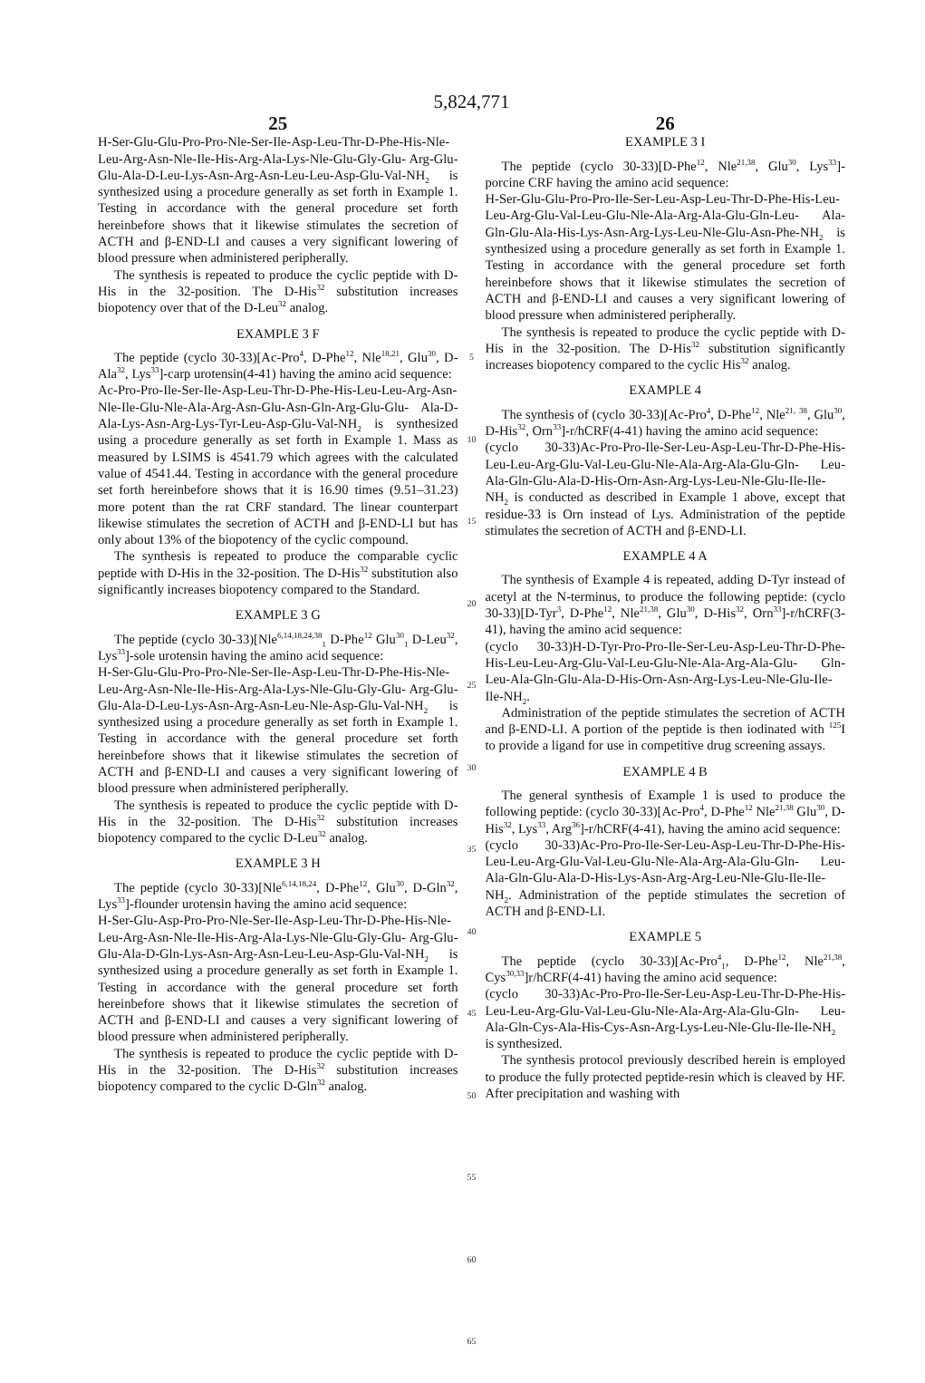5,824,771
25
H-Ser-Glu-Glu-Pro-Pro-Nle-Ser-Ile-Asp-Leu-Thr-D-Phe-His-Nle-Leu-Arg-Asn-Nle-Ile-His-Arg-Ala-Lys-Nle-Glu-Gly-Glu- Arg-Glu-Glu-Ala-D-Leu-Lys-Asn-Arg-Asn-Leu-Leu-Asp-Glu-Val-NH<sub>2</sub> is synthesized using a procedure generally as set forth in Example 1. Testing in accordance with the general procedure set forth hereinbefore shows that it likewise stimulates the secretion of ACTH and β-END-LI and causes a very significant lowering of blood pressure when administered peripherally.
The synthesis is repeated to produce the cyclic peptide with D-His in the 32-position. The D-His<sup>32</sup> substitution increases biopotency over that of the D-Leu<sup>32</sup> analog.
EXAMPLE 3 F
The peptide (cyclo 30-33)[Ac-Pro<sup>4</sup>, D-Phe<sup>12</sup>, Nle<sup>18,21</sup>, Glu<sup>30</sup>, D-Ala<sup>32</sup>, Lys<sup>33</sup>]-carp urotensin(4-41) having the amino acid sequence:
Ac-Pro-Pro-Ile-Ser-Ile-Asp-Leu-Thr-D-Phe-His-Leu-Leu-Arg-Asn-Nle-Ile-Glu-Nle-Ala-Arg-Asn-Glu-Asn-Gln-Arg-Glu-Glu- Ala-D-Ala-Lys-Asn-Arg-Lys-Tyr-Leu-Asp-Glu-Val-NH<sub>2</sub> is synthesized using a procedure generally as set forth in Example 1. Mass as measured by LSIMS is 4541.79 which agrees with the calculated value of 4541.44. Testing in accordance with the general procedure set forth hereinbefore shows that it is 16.90 times (9.51–31.23) more potent than the rat CRF standard. The linear counterpart likewise stimulates the secretion of ACTH and β-END-LI but has only about 13% of the biopotency of the cyclic compound.
The synthesis is repeated to produce the comparable cyclic peptide with D-His in the 32-position. The D-His<sup>32</sup> substitution also significantly increases biopotency compared to the Standard.
EXAMPLE 3 G
The peptide (cyclo 30-33)[Nle<sup>6,14,18,24,38</sup><sub>1</sub> D-Phe<sup>12</sup> Glu<sup>30</sup><sub>1</sub> D-Leu<sup>32</sup>, Lys<sup>33</sup>]-sole urotensin having the amino acid sequence:
H-Ser-Glu-Glu-Pro-Pro-Nle-Ser-Ile-Asp-Leu-Thr-D-Phe-His-Nle-Leu-Arg-Asn-Nle-Ile-His-Arg-Ala-Lys-Nle-Glu-Gly-Glu- Arg-Glu-Glu-Ala-D-Leu-Lys-Asn-Arg-Asn-Leu-Nle-Asp-Glu-Val-NH<sub>2</sub> is synthesized using a procedure generally as set forth in Example 1. Testing in accordance with the general procedure set forth hereinbefore shows that it likewise stimulates the secretion of ACTH and β-END-LI and causes a very significant lowering of blood pressure when administered peripherally.
The synthesis is repeated to produce the cyclic peptide with D-His in the 32-position. The D-His<sup>32</sup> substitution increases biopotency compared to the cyclic D-Leu<sup>32</sup> analog.
EXAMPLE 3 H
The peptide (cyclo 30-33)[Nle<sup>6,14,18,24</sup>, D-Phe<sup>12</sup>, Glu<sup>30</sup>, D-Gln<sup>32</sup>, Lys<sup>33</sup>]-flounder urotensin having the amino acid sequence:
H-Ser-Glu-Asp-Pro-Pro-Nle-Ser-Ile-Asp-Leu-Thr-D-Phe-His-Nle-Leu-Arg-Asn-Nle-Ile-His-Arg-Ala-Lys-Nle-Glu-Gly-Glu- Arg-Glu-Glu-Ala-D-Gln-Lys-Asn-Arg-Asn-Leu-Leu-Asp-Glu-Val-NH<sub>2</sub> is synthesized using a procedure generally as set forth in Example 1. Testing in accordance with the general procedure set forth hereinbefore shows that it likewise stimulates the secretion of ACTH and β-END-LI and causes a very significant lowering of blood pressure when administered peripherally.
The synthesis is repeated to produce the cyclic peptide with D-His in the 32-position. The D-His<sup>32</sup> substitution increases biopotency compared to the cyclic D-Gln<sup>32</sup> analog.
5
10
15
20
25
30
35
40
45
50
55
60
65
26
EXAMPLE 3 I
The peptide (cyclo 30-33)[D-Phe<sup>12</sup>, Nle<sup>21,38</sup>, Glu<sup>30</sup>, Lys<sup>33</sup>]-porcine CRF having the amino acid sequence:
H-Ser-Glu-Glu-Pro-Pro-Ile-Ser-Leu-Asp-Leu-Thr-D-Phe-His-Leu-Leu-Arg-Glu-Val-Leu-Glu-Nle-Ala-Arg-Ala-Glu-Gln-Leu- Ala-Gln-Glu-Ala-His-Lys-Asn-Arg-Lys-Leu-Nle-Glu-Asn-Phe-NH<sub>2</sub> is synthesized using a procedure generally as set forth in Example 1. Testing in accordance with the general procedure set forth hereinbefore shows that it likewise stimulates the secretion of ACTH and β-END-LI and causes a very significant lowering of blood pressure when administered peripherally.
The synthesis is repeated to produce the cyclic peptide with D-His in the 32-position. The D-His<sup>32</sup> substitution significantly increases biopotency compared to the cyclic His<sup>32</sup> analog.
EXAMPLE 4
The synthesis of (cyclo 30-33)[Ac-Pro<sup>4</sup>, D-Phe<sup>12</sup>, Nle<sup>21,</sup> <sup>38</sup>, Glu<sup>30</sup>, D-His<sup>32</sup>, Orn<sup>33</sup>]-r/hCRF(4-41) having the amino acid sequence:
(cyclo 30-33)Ac-Pro-Pro-Ile-Ser-Leu-Asp-Leu-Thr-D-Phe-His-Leu-Leu-Arg-Glu-Val-Leu-Glu-Nle-Ala-Arg-Ala-Glu-Gln- Leu-Ala-Gln-Glu-Ala-D-His-Orn-Asn-Arg-Lys-Leu-Nle-Glu-Ile-Ile-NH<sub>2</sub> is conducted as described in Example 1 above, except that residue-33 is Orn instead of Lys. Administration of the peptide stimulates the secretion of ACTH and β-END-LI.
EXAMPLE 4 A
The synthesis of Example 4 is repeated, adding D-Tyr instead of acetyl at the N-terminus, to produce the following peptide: (cyclo 30-33)[D-Tyr<sup>3</sup>, D-Phe<sup>12</sup>, Nle<sup>21,38</sup>, Glu<sup>30</sup>, D-His<sup>32</sup>, Orn<sup>33</sup>]-r/hCRF(3-41), having the amino acid sequence:
(cyclo 30-33)H-D-Tyr-Pro-Pro-Ile-Ser-Leu-Asp-Leu-Thr-D-Phe-His-Leu-Leu-Arg-Glu-Val-Leu-Glu-Nle-Ala-Arg-Ala-Glu- Gln-Leu-Ala-Gln-Glu-Ala-D-His-Orn-Asn-Arg-Lys-Leu-Nle-Glu-Ile-Ile-NH<sub>2</sub>.
Administration of the peptide stimulates the secretion of ACTH and β-END-LI. A portion of the peptide is then iodinated with <sup>125</sup>I to provide a ligand for use in competitive drug screening assays.
EXAMPLE 4 B
The general synthesis of Example 1 is used to produce the following peptide: (cyclo 30-33)[Ac-Pro<sup>4</sup>, D-Phe<sup>12</sup> Nle<sup>21,38</sup> Glu<sup>30</sup>, D-His<sup>32</sup>, Lys<sup>33</sup>, Arg<sup>36</sup>]-r/hCRF(4-41), having the amino acid sequence:
(cyclo 30-33)Ac-Pro-Pro-Ile-Ser-Leu-Asp-Leu-Thr-D-Phe-His-Leu-Leu-Arg-Glu-Val-Leu-Glu-Nle-Ala-Arg-Ala-Glu-Gln- Leu-Ala-Gln-Glu-Ala-D-His-Lys-Asn-Arg-Arg-Leu-Nle-Glu-Ile-Ile-NH<sub>2</sub>. Administration of the peptide stimulates the secretion of ACTH and β-END-LI.
EXAMPLE 5
The peptide (cyclo 30-33)[Ac-Pro<sup>4</sup><sub>1</sub>, D-Phe<sup>12</sup>, Nle<sup>21,38</sup>, Cys<sup>30,33</sup>]r/hCRF(4-41) having the amino acid sequence:
(cyclo 30-33)Ac-Pro-Pro-Ile-Ser-Leu-Asp-Leu-Thr-D-Phe-His-Leu-Leu-Arg-Glu-Val-Leu-Glu-Nle-Ala-Arg-Ala-Glu-Gln- Leu-Ala-Gln-Cys-Ala-His-Cys-Asn-Arg-Lys-Leu-Nle-Glu-Ile-Ile-NH<sub>2</sub> is synthesized.
The synthesis protocol previously described herein is employed to produce the fully protected peptide-resin which is cleaved by HF. After precipitation and washing with